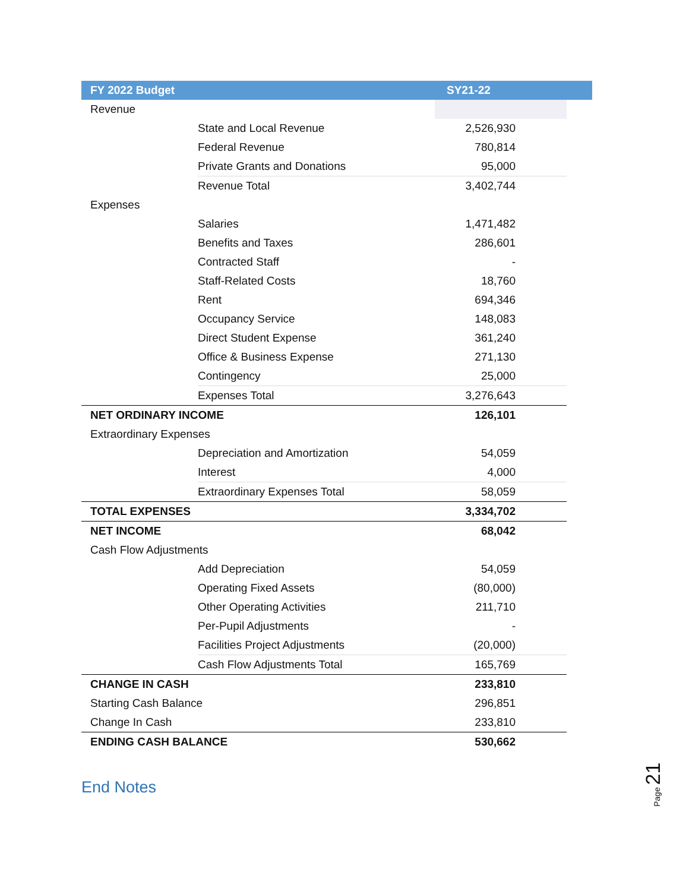| FY 2022 Budget | | SY21-22 | |
| --- | --- | --- | --- |
| Revenue | | | |
| | State and Local Revenue | 2,526,930 | |
| | Federal Revenue | 780,814 | |
| | Private Grants and Donations | 95,000 | |
| | Revenue Total | 3,402,744 | |
| Expenses | | | |
| | Salaries | 1,471,482 | |
| | Benefits and Taxes | 286,601 | |
| | Contracted Staff | - | |
| | Staff-Related Costs | 18,760 | |
| | Rent | 694,346 | |
| | Occupancy Service | 148,083 | |
| | Direct Student Expense | 361,240 | |
| | Office & Business Expense | 271,130 | |
| | Contingency | 25,000 | |
| | Expenses Total | 3,276,643 | |
| NET ORDINARY INCOME | | 126,101 | |
| Extraordinary Expenses | | | |
| | Depreciation and Amortization | 54,059 | |
| | Interest | 4,000 | |
| | Extraordinary Expenses Total | 58,059 | |
| TOTAL EXPENSES | | 3,334,702 | |
| NET INCOME | | 68,042 | |
| Cash Flow Adjustments | | | |
| | Add Depreciation | 54,059 | |
| | Operating Fixed Assets | (80,000) | |
| | Other Operating Activities | 211,710 | |
| | Per-Pupil Adjustments | - | |
| | Facilities Project Adjustments | (20,000) | |
| | Cash Flow Adjustments Total | 165,769 | |
| CHANGE IN CASH | | 233,810 | |
| Starting Cash Balance | | 296,851 | |
| Change In Cash | | 233,810 | |
| ENDING CASH BALANCE | | 530,662 | |
End Notes
Page 21